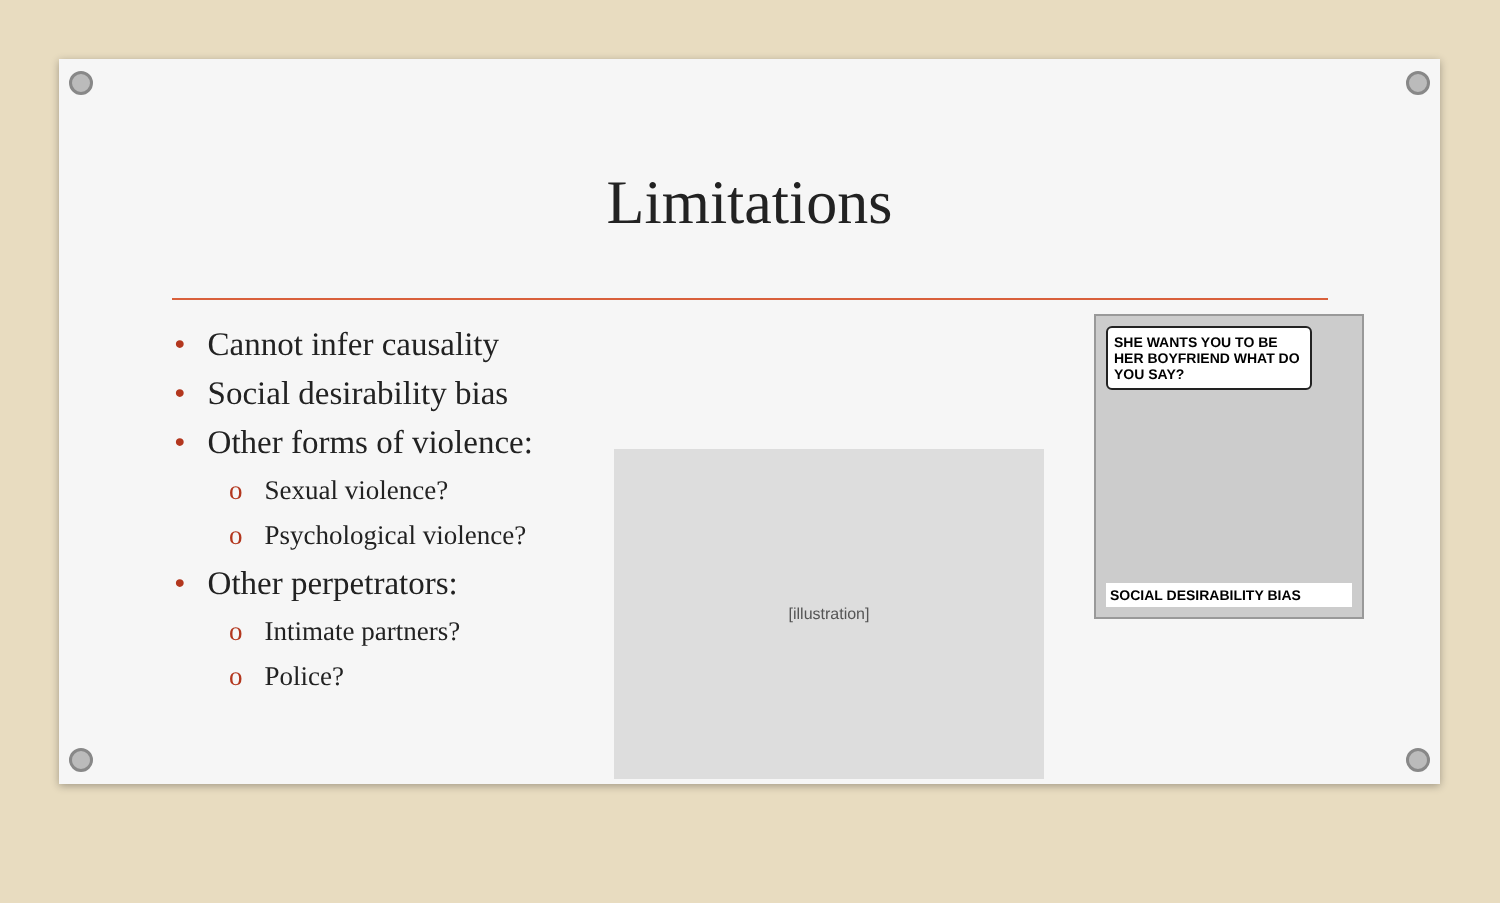Limitations
• Cannot infer causality
• Social desirability bias
• Other forms of violence:
o Sexual violence?
o Psychological violence?
• Other perpetrators:
o Intimate partners?
o Police?
[illustration]
SHE WANTS YOU TO BE HER BOYFRIEND WHAT DO YOU SAY?
SOCIAL DESIRABILITY BIAS